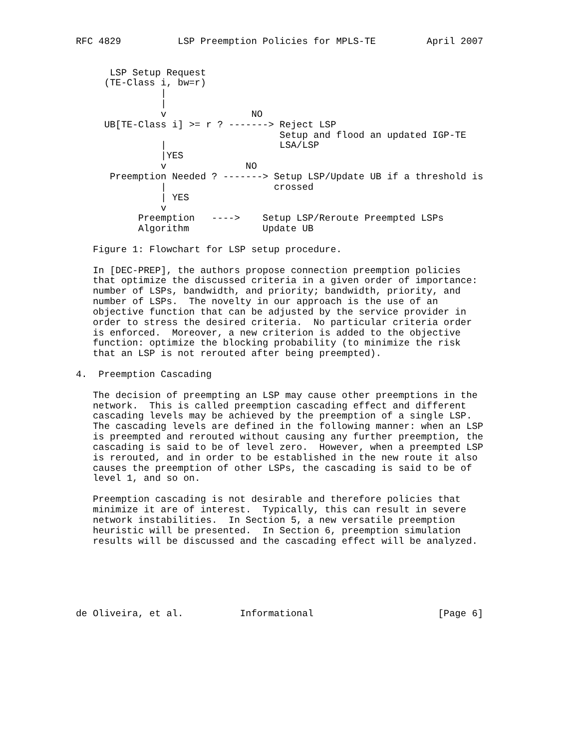RFC 4829          LSP Preemption Policies for MPLS-TE         April 2007


      LSP Setup Request
     (TE-Class i, bw=r)
               |
               |
               v               NO
     UB[TE-Class i] >= r ? -------> Reject LSP
                                    Setup and flood an updated IGP-TE
               |                    LSA/LSP
               |YES
               v              NO
      Preemption Needed ? -------> Setup LSP/Update UB if a threshold is
               |                   crossed
               | YES
               v
           Preemption   ---->    Setup LSP/Reroute Preempted LSPs
           Algorithm             Update UB

   Figure 1: Flowchart for LSP setup procedure.

   In [DEC-PREP], the authors propose connection preemption policies
   that optimize the discussed criteria in a given order of importance:
   number of LSPs, bandwidth, and priority; bandwidth, priority, and
   number of LSPs.  The novelty in our approach is the use of an
   objective function that can be adjusted by the service provider in
   order to stress the desired criteria.  No particular criteria order
   is enforced.  Moreover, a new criterion is added to the objective
   function: optimize the blocking probability (to minimize the risk
   that an LSP is not rerouted after being preempted).

4.  Preemption Cascading

   The decision of preempting an LSP may cause other preemptions in the
   network.  This is called preemption cascading effect and different
   cascading levels may be achieved by the preemption of a single LSP.
   The cascading levels are defined in the following manner: when an LSP
   is preempted and rerouted without causing any further preemption, the
   cascading is said to be of level zero.  However, when a preempted LSP
   is rerouted, and in order to be established in the new route it also
   causes the preemption of other LSPs, the cascading is said to be of
   level 1, and so on.

   Preemption cascading is not desirable and therefore policies that
   minimize it are of interest.  Typically, this can result in severe
   network instabilities.  In Section 5, a new versatile preemption
   heuristic will be presented.  In Section 6, preemption simulation
   results will be discussed and the cascading effect will be analyzed.






de Oliveira, et al.          Informational                      [Page 6]